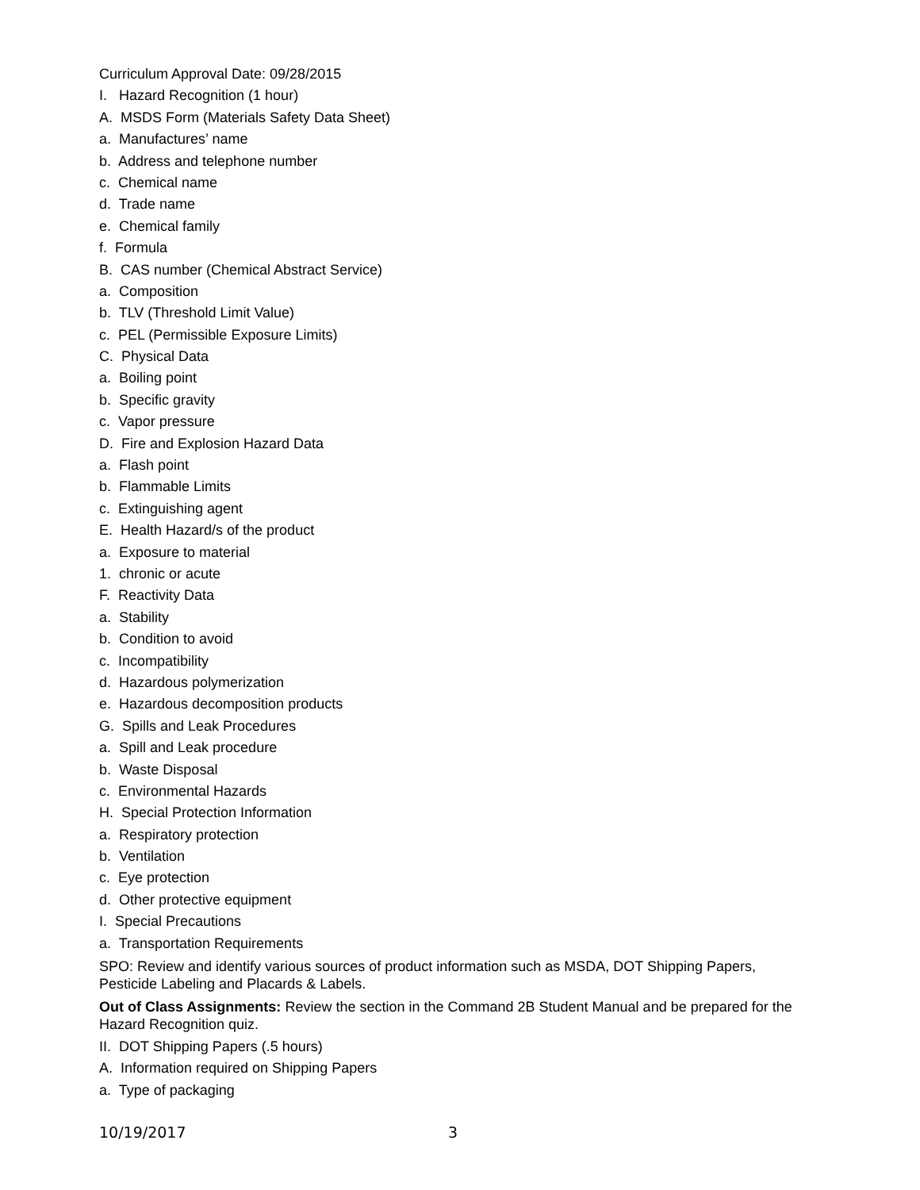Curriculum Approval Date: 09/28/2015
I. Hazard Recognition (1 hour)
A. MSDS Form (Materials Safety Data Sheet)
a. Manufactures’ name
b. Address and telephone number
c. Chemical name
d. Trade name
e. Chemical family
f. Formula
B. CAS number (Chemical Abstract Service)
a. Composition
b. TLV (Threshold Limit Value)
c. PEL (Permissible Exposure Limits)
C. Physical Data
a. Boiling point
b. Specific gravity
c. Vapor pressure
D. Fire and Explosion Hazard Data
a. Flash point
b. Flammable Limits
c. Extinguishing agent
E. Health Hazard/s of the product
a. Exposure to material
1. chronic or acute
F. Reactivity Data
a. Stability
b. Condition to avoid
c. Incompatibility
d. Hazardous polymerization
e. Hazardous decomposition products
G. Spills and Leak Procedures
a. Spill and Leak procedure
b. Waste Disposal
c. Environmental Hazards
H. Special Protection Information
a. Respiratory protection
b. Ventilation
c. Eye protection
d. Other protective equipment
I. Special Precautions
a. Transportation Requirements
SPO: Review and identify various sources of product information such as MSDA, DOT Shipping Papers, Pesticide Labeling and Placards & Labels.
Out of Class Assignments: Review the section in the Command 2B Student Manual and be prepared for the Hazard Recognition quiz.
II. DOT Shipping Papers (.5 hours)
A. Information required on Shipping Papers
a. Type of packaging
10/19/2017 3